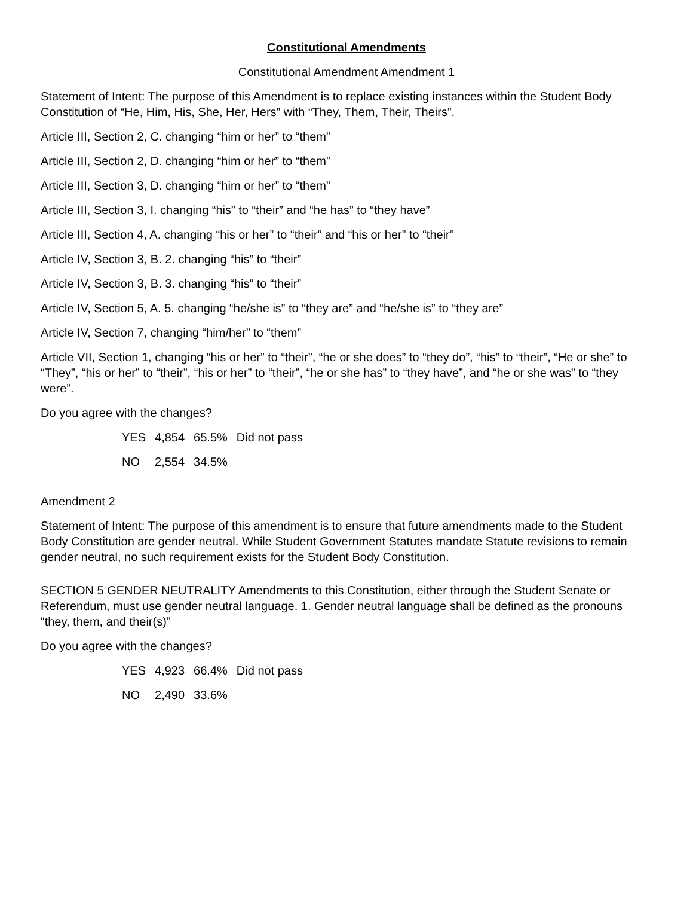Constitutional Amendments
Constitutional Amendment Amendment 1
Statement of Intent: The purpose of this Amendment is to replace existing instances within the Student Body Constitution of “He, Him, His, She, Her, Hers” with “They, Them, Their, Theirs”.
Article III, Section 2, C. changing “him or her” to “them”
Article III, Section 2, D. changing “him or her” to “them”
Article III, Section 3, D. changing “him or her” to “them”
Article III, Section 3, I. changing “his” to “their” and “he has” to “they have”
Article III, Section 4, A. changing “his or her” to “their” and “his or her” to “their”
Article IV, Section 3, B. 2. changing “his” to “their”
Article IV, Section 3, B. 3. changing “his” to “their”
Article IV, Section 5, A. 5. changing “he/she is” to “they are” and “he/she is” to “they are”
Article IV, Section 7, changing “him/her” to “them”
Article VII, Section 1, changing “his or her” to “their”, “he or she does” to “they do”, “his” to “their”, “He or she” to “They”, “his or her” to “their”, “his or her” to “their”, “he or she has” to “they have”, and “he or she was” to “they were”.
Do you agree with the changes?
| YES | 4,854 | 65.5% | Did not pass |
| NO | 2,554 | 34.5% | |
Amendment 2
Statement of Intent: The purpose of this amendment is to ensure that future amendments made to the Student Body Constitution are gender neutral. While Student Government Statutes mandate Statute revisions to remain gender neutral, no such requirement exists for the Student Body Constitution.
SECTION 5 GENDER NEUTRALITY Amendments to this Constitution, either through the Student Senate or Referendum, must use gender neutral language. 1. Gender neutral language shall be defined as the pronouns “they, them, and their(s)”
Do you agree with the changes?
| YES | 4,923 | 66.4% | Did not pass |
| NO | 2,490 | 33.6% | |